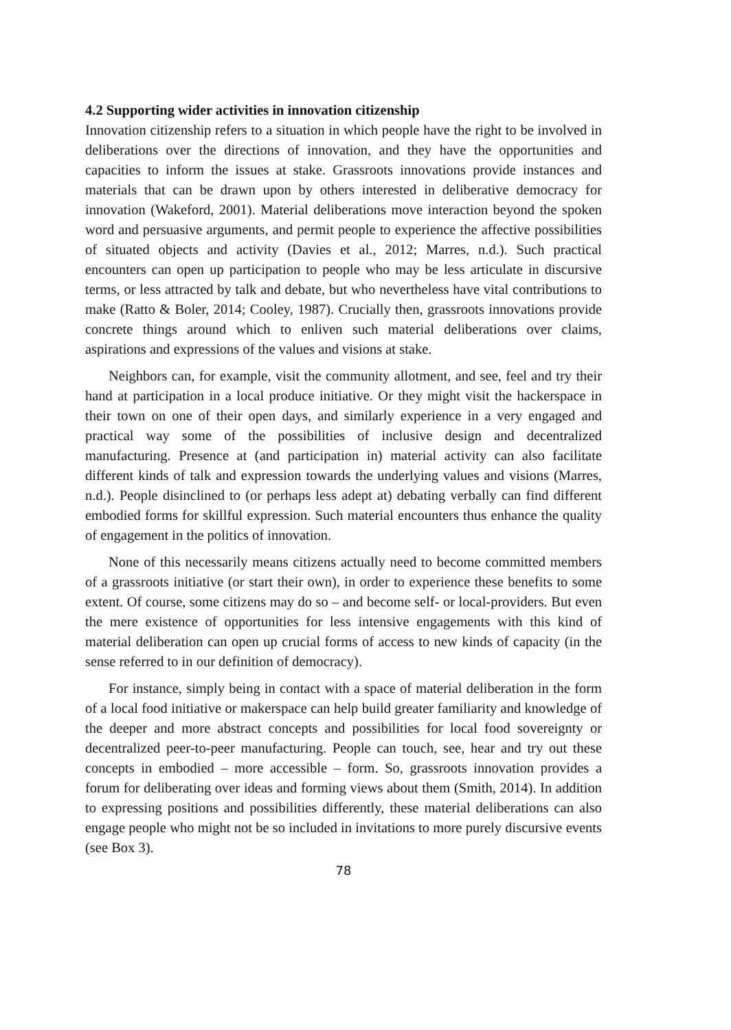4.2 Supporting wider activities in innovation citizenship
Innovation citizenship refers to a situation in which people have the right to be involved in deliberations over the directions of innovation, and they have the opportunities and capacities to inform the issues at stake. Grassroots innovations provide instances and materials that can be drawn upon by others interested in deliberative democracy for innovation (Wakeford, 2001). Material deliberations move interaction beyond the spoken word and persuasive arguments, and permit people to experience the affective possibilities of situated objects and activity (Davies et al., 2012; Marres, n.d.). Such practical encounters can open up participation to people who may be less articulate in discursive terms, or less attracted by talk and debate, but who nevertheless have vital contributions to make (Ratto & Boler, 2014; Cooley, 1987). Crucially then, grassroots innovations provide concrete things around which to enliven such material deliberations over claims, aspirations and expressions of the values and visions at stake.
Neighbors can, for example, visit the community allotment, and see, feel and try their hand at participation in a local produce initiative. Or they might visit the hackerspace in their town on one of their open days, and similarly experience in a very engaged and practical way some of the possibilities of inclusive design and decentralized manufacturing. Presence at (and participation in) material activity can also facilitate different kinds of talk and expression towards the underlying values and visions (Marres, n.d.). People disinclined to (or perhaps less adept at) debating verbally can find different embodied forms for skillful expression. Such material encounters thus enhance the quality of engagement in the politics of innovation.
None of this necessarily means citizens actually need to become committed members of a grassroots initiative (or start their own), in order to experience these benefits to some extent. Of course, some citizens may do so – and become self- or local-providers. But even the mere existence of opportunities for less intensive engagements with this kind of material deliberation can open up crucial forms of access to new kinds of capacity (in the sense referred to in our definition of democracy).
For instance, simply being in contact with a space of material deliberation in the form of a local food initiative or makerspace can help build greater familiarity and knowledge of the deeper and more abstract concepts and possibilities for local food sovereignty or decentralized peer-to-peer manufacturing. People can touch, see, hear and try out these concepts in embodied – more accessible – form. So, grassroots innovation provides a forum for deliberating over ideas and forming views about them (Smith, 2014). In addition to expressing positions and possibilities differently, these material deliberations can also engage people who might not be so included in invitations to more purely discursive events (see Box 3).
78